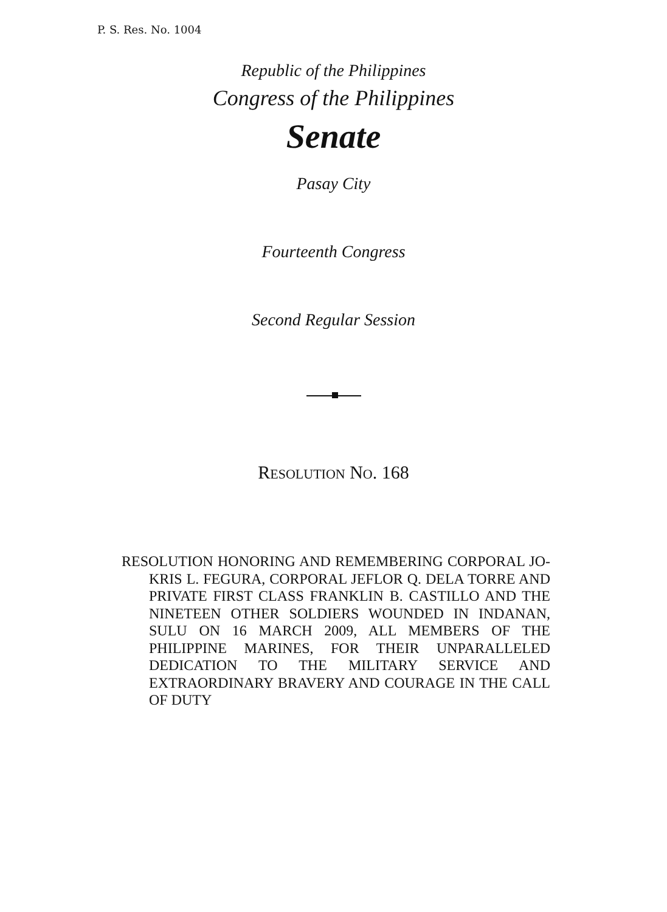P. S. Res. No. 1004
Republic of the Philippines
Congress of the Philippines
Senate
Pasay City
Fourteenth Congress
Second Regular Session
RESOLUTION NO. 168
RESOLUTION HONORING AND REMEMBERING CORPORAL JO-KRIS L. FEGURA, CORPORAL JEFLOR Q. DELA TORRE AND PRIVATE FIRST CLASS FRANKLIN B. CASTILLO AND THE NINETEEN OTHER SOLDIERS WOUNDED IN INDANAN, SULU ON 16 MARCH 2009, ALL MEMBERS OF THE PHILIPPINE MARINES, FOR THEIR UNPARALLELED DEDICATION TO THE MILITARY SERVICE AND EXTRAORDINARY BRAVERY AND COURAGE IN THE CALL OF DUTY